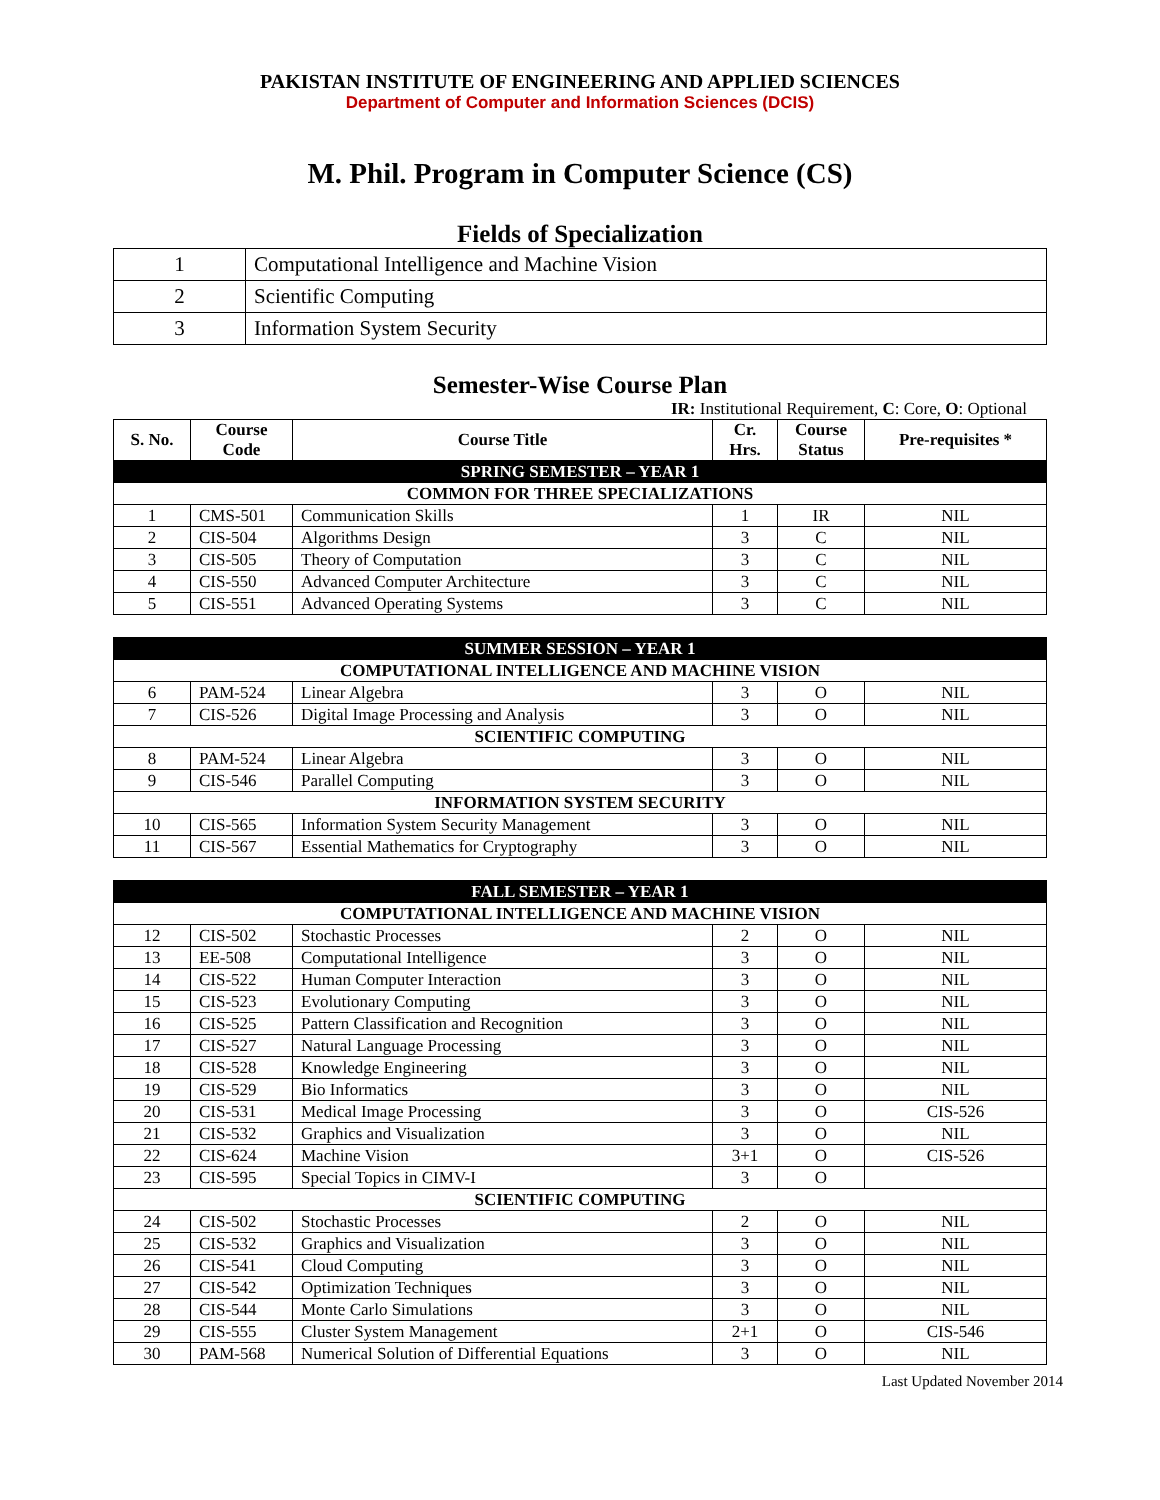PAKISTAN INSTITUTE OF ENGINEERING AND APPLIED SCIENCES
Department of Computer and Information Sciences (DCIS)
M. Phil. Program in Computer Science (CS)
Fields of Specialization
| 1 | Computational Intelligence and Machine Vision |
| 2 | Scientific Computing |
| 3 | Information System Security |
Semester-Wise Course Plan
IR: Institutional Requirement, C: Core, O: Optional
| S. No. | Course Code | Course Title | Cr. Hrs. | Course Status | Pre-requisites * |
| --- | --- | --- | --- | --- | --- |
| SPRING SEMESTER – YEAR 1 | | | | | |
| COMMON FOR THREE SPECIALIZATIONS | | | | | |
| 1 | CMS-501 | Communication Skills | 1 | IR | NIL |
| 2 | CIS-504 | Algorithms Design | 3 | C | NIL |
| 3 | CIS-505 | Theory of Computation | 3 | C | NIL |
| 4 | CIS-550 | Advanced Computer Architecture | 3 | C | NIL |
| 5 | CIS-551 | Advanced Operating Systems | 3 | C | NIL |
| SUMMER SESSION – YEAR 1 | | | | | |
| COMPUTATIONAL INTELLIGENCE AND MACHINE VISION | | | | | |
| 6 | PAM-524 | Linear Algebra | 3 | O | NIL |
| 7 | CIS-526 | Digital Image Processing and Analysis | 3 | O | NIL |
| SCIENTIFIC COMPUTING | | | | | |
| 8 | PAM-524 | Linear Algebra | 3 | O | NIL |
| 9 | CIS-546 | Parallel Computing | 3 | O | NIL |
| INFORMATION SYSTEM SECURITY | | | | | |
| 10 | CIS-565 | Information System Security Management | 3 | O | NIL |
| 11 | CIS-567 | Essential Mathematics for Cryptography | 3 | O | NIL |
| FALL SEMESTER – YEAR 1 | | | | | |
| COMPUTATIONAL INTELLIGENCE AND MACHINE VISION | | | | | |
| 12 | CIS-502 | Stochastic Processes | 2 | O | NIL |
| 13 | EE-508 | Computational Intelligence | 3 | O | NIL |
| 14 | CIS-522 | Human Computer Interaction | 3 | O | NIL |
| 15 | CIS-523 | Evolutionary Computing | 3 | O | NIL |
| 16 | CIS-525 | Pattern Classification and Recognition | 3 | O | NIL |
| 17 | CIS-527 | Natural Language Processing | 3 | O | NIL |
| 18 | CIS-528 | Knowledge Engineering | 3 | O | NIL |
| 19 | CIS-529 | Bio Informatics | 3 | O | NIL |
| 20 | CIS-531 | Medical Image Processing | 3 | O | CIS-526 |
| 21 | CIS-532 | Graphics and Visualization | 3 | O | NIL |
| 22 | CIS-624 | Machine Vision | 3+1 | O | CIS-526 |
| 23 | CIS-595 | Special Topics in CIMV-I | 3 | O | |
| SCIENTIFIC COMPUTING | | | | | |
| 24 | CIS-502 | Stochastic Processes | 2 | O | NIL |
| 25 | CIS-532 | Graphics and Visualization | 3 | O | NIL |
| 26 | CIS-541 | Cloud Computing | 3 | O | NIL |
| 27 | CIS-542 | Optimization Techniques | 3 | O | NIL |
| 28 | CIS-544 | Monte Carlo Simulations | 3 | O | NIL |
| 29 | CIS-555 | Cluster System Management | 2+1 | O | CIS-546 |
| 30 | PAM-568 | Numerical Solution of Differential Equations | 3 | O | NIL |
Last Updated November 2014